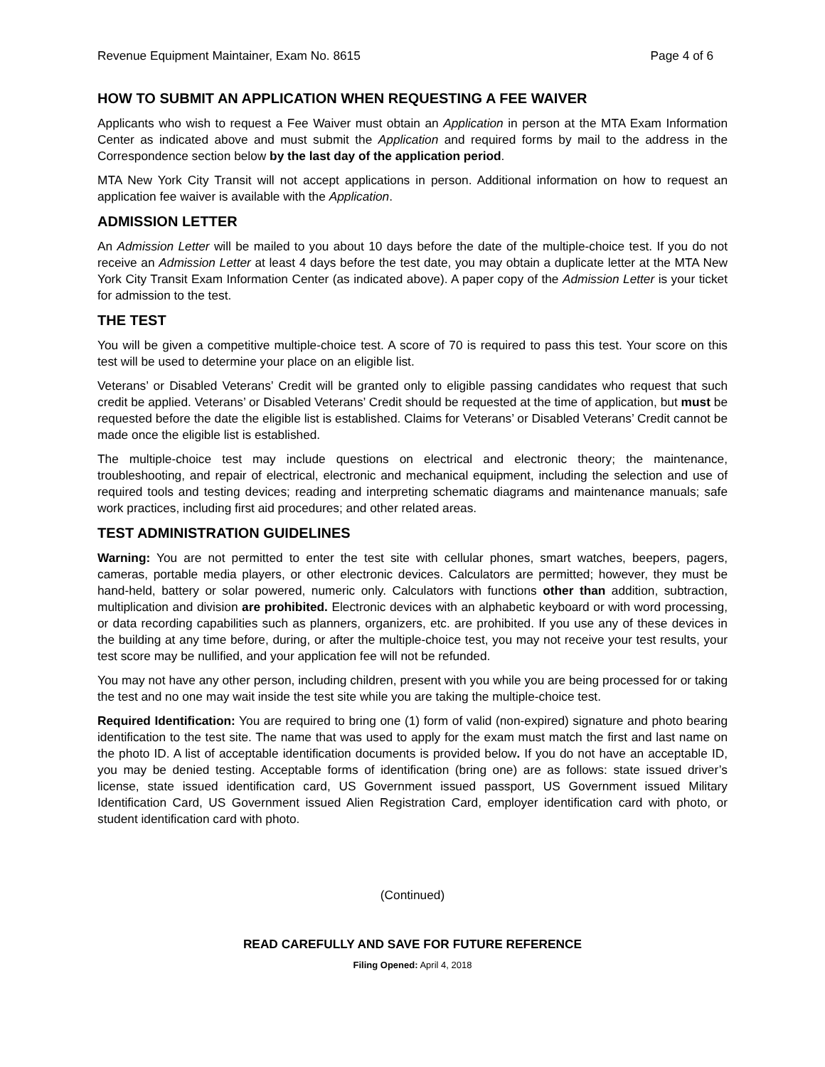Revenue Equipment Maintainer, Exam No. 8615 Page 4 of 6
HOW TO SUBMIT AN APPLICATION WHEN REQUESTING A FEE WAIVER
Applicants who wish to request a Fee Waiver must obtain an Application in person at the MTA Exam Information Center as indicated above and must submit the Application and required forms by mail to the address in the Correspondence section below by the last day of the application period.
MTA New York City Transit will not accept applications in person. Additional information on how to request an application fee waiver is available with the Application.
ADMISSION LETTER
An Admission Letter will be mailed to you about 10 days before the date of the multiple-choice test. If you do not receive an Admission Letter at least 4 days before the test date, you may obtain a duplicate letter at the MTA New York City Transit Exam Information Center (as indicated above). A paper copy of the Admission Letter is your ticket for admission to the test.
THE TEST
You will be given a competitive multiple-choice test. A score of 70 is required to pass this test. Your score on this test will be used to determine your place on an eligible list.
Veterans’ or Disabled Veterans’ Credit will be granted only to eligible passing candidates who request that such credit be applied. Veterans’ or Disabled Veterans’ Credit should be requested at the time of application, but must be requested before the date the eligible list is established. Claims for Veterans’ or Disabled Veterans’ Credit cannot be made once the eligible list is established.
The multiple-choice test may include questions on electrical and electronic theory; the maintenance, troubleshooting, and repair of electrical, electronic and mechanical equipment, including the selection and use of required tools and testing devices; reading and interpreting schematic diagrams and maintenance manuals; safe work practices, including first aid procedures; and other related areas.
TEST ADMINISTRATION GUIDELINES
Warning: You are not permitted to enter the test site with cellular phones, smart watches, beepers, pagers, cameras, portable media players, or other electronic devices. Calculators are permitted; however, they must be hand-held, battery or solar powered, numeric only. Calculators with functions other than addition, subtraction, multiplication and division are prohibited. Electronic devices with an alphabetic keyboard or with word processing, or data recording capabilities such as planners, organizers, etc. are prohibited. If you use any of these devices in the building at any time before, during, or after the multiple-choice test, you may not receive your test results, your test score may be nullified, and your application fee will not be refunded.
You may not have any other person, including children, present with you while you are being processed for or taking the test and no one may wait inside the test site while you are taking the multiple-choice test.
Required Identification: You are required to bring one (1) form of valid (non-expired) signature and photo bearing identification to the test site. The name that was used to apply for the exam must match the first and last name on the photo ID. A list of acceptable identification documents is provided below. If you do not have an acceptable ID, you may be denied testing. Acceptable forms of identification (bring one) are as follows: state issued driver’s license, state issued identification card, US Government issued passport, US Government issued Military Identification Card, US Government issued Alien Registration Card, employer identification card with photo, or student identification card with photo.
(Continued)
READ CAREFULLY AND SAVE FOR FUTURE REFERENCE
Filing Opened: April 4, 2018